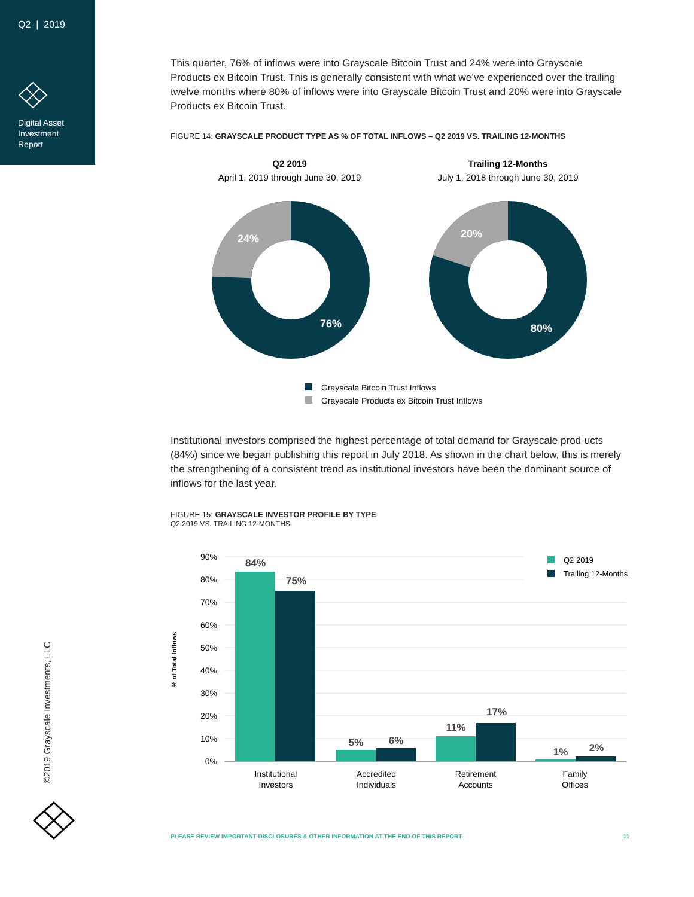Q2 | 2019
Digital Asset
Investment
Report
This quarter, 76% of inflows were into Grayscale Bitcoin Trust and 24% were into Grayscale Products ex Bitcoin Trust. This is generally consistent with what we’ve experienced over the trailing twelve months where 80% of inflows were into Grayscale Bitcoin Trust and 20% were into Grayscale Products ex Bitcoin Trust.
FIGURE 14: GRAYSCALE PRODUCT TYPE AS % OF TOTAL INFLOWS – Q2 2019 VS. TRAILING 12-MONTHS
Q2 2019
April 1, 2019 through June 30, 2019
Trailing 12-Months
July 1, 2018 through June 30, 2019
24%
76%
20%
80%
Grayscale Bitcoin Trust Inflows
Grayscale Products ex Bitcoin Trust Inflows
Institutional investors comprised the highest percentage of total demand for Grayscale prod-ucts (84%) since we began publishing this report in July 2018. As shown in the chart below, this is merely the strengthening of a consistent trend as institutional investors have been the dominant source of inflows for the last year.
FIGURE 15: GRAYSCALE INVESTOR PROFILE BY TYPE
Q2 2019 VS. TRAILING 12-MONTHS
90%
80%
70%
60%
50%
40%
30%
20%
10%
0%
% of Total Inflows
84%
75%
5%
6%
11%
17%
1%
2%
Institutional
Investors
Accredited
Individuals
Retirement
Accounts
Family
Offices
Q2 2019
Trailing 12-Months
©2019 Grayscale Investments, LLC
PLEASE REVIEW IMPORTANT DISCLOSURES & OTHER INFORMATION AT THE END OF THIS REPORT. 11